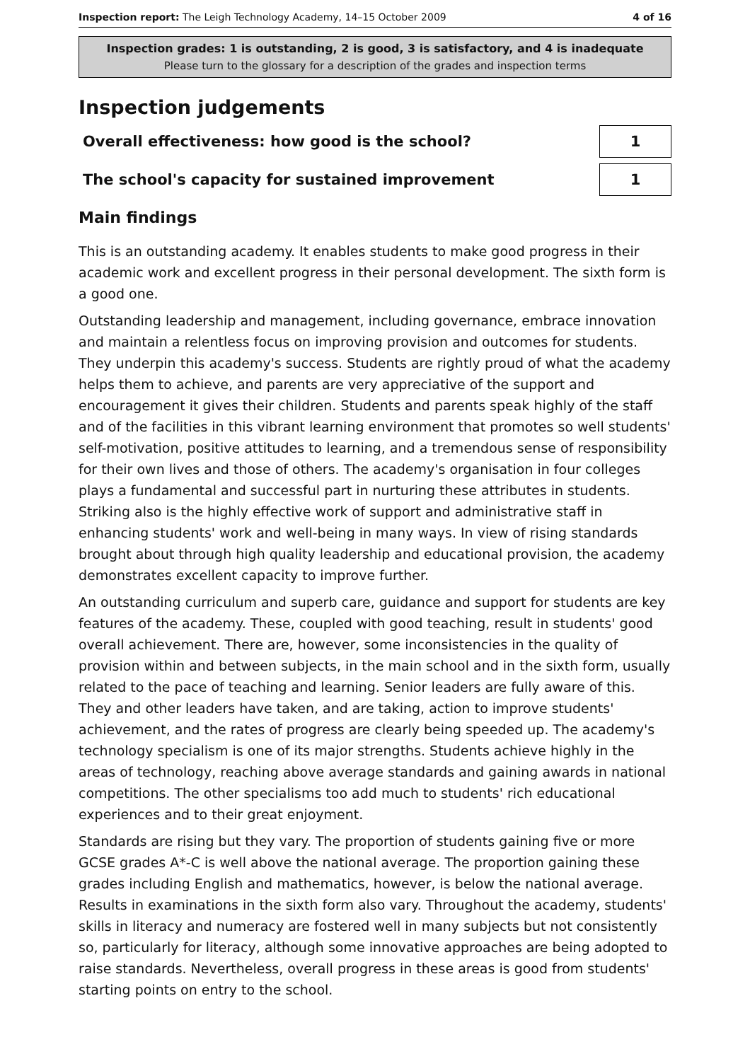Inspection report: The Leigh Technology Academy, 14–15 October 2009
4 of 16
Inspection grades: 1 is outstanding, 2 is good, 3 is satisfactory, and 4 is inadequate
Please turn to the glossary for a description of the grades and inspection terms
Inspection judgements
Overall effectiveness: how good is the school?
1
The school's capacity for sustained improvement
1
Main findings
This is an outstanding academy. It enables students to make good progress in their academic work and excellent progress in their personal development. The sixth form is a good one.
Outstanding leadership and management, including governance, embrace innovation and maintain a relentless focus on improving provision and outcomes for students. They underpin this academy's success. Students are rightly proud of what the academy helps them to achieve, and parents are very appreciative of the support and encouragement it gives their children. Students and parents speak highly of the staff and of the facilities in this vibrant learning environment that promotes so well students' self-motivation, positive attitudes to learning, and a tremendous sense of responsibility for their own lives and those of others. The academy's organisation in four colleges plays a fundamental and successful part in nurturing these attributes in students. Striking also is the highly effective work of support and administrative staff in enhancing students' work and well-being in many ways. In view of rising standards brought about through high quality leadership and educational provision, the academy demonstrates excellent capacity to improve further.
An outstanding curriculum and superb care, guidance and support for students are key features of the academy. These, coupled with good teaching, result in students' good overall achievement. There are, however, some inconsistencies in the quality of provision within and between subjects, in the main school and in the sixth form, usually related to the pace of teaching and learning. Senior leaders are fully aware of this. They and other leaders have taken, and are taking, action to improve students' achievement, and the rates of progress are clearly being speeded up. The academy's technology specialism is one of its major strengths. Students achieve highly in the areas of technology, reaching above average standards and gaining awards in national competitions. The other specialisms too add much to students' rich educational experiences and to their great enjoyment.
Standards are rising but they vary. The proportion of students gaining five or more GCSE grades A*-C is well above the national average. The proportion gaining these grades including English and mathematics, however, is below the national average. Results in examinations in the sixth form also vary. Throughout the academy, students' skills in literacy and numeracy are fostered well in many subjects but not consistently so, particularly for literacy, although some innovative approaches are being adopted to raise standards. Nevertheless, overall progress in these areas is good from students' starting points on entry to the school.